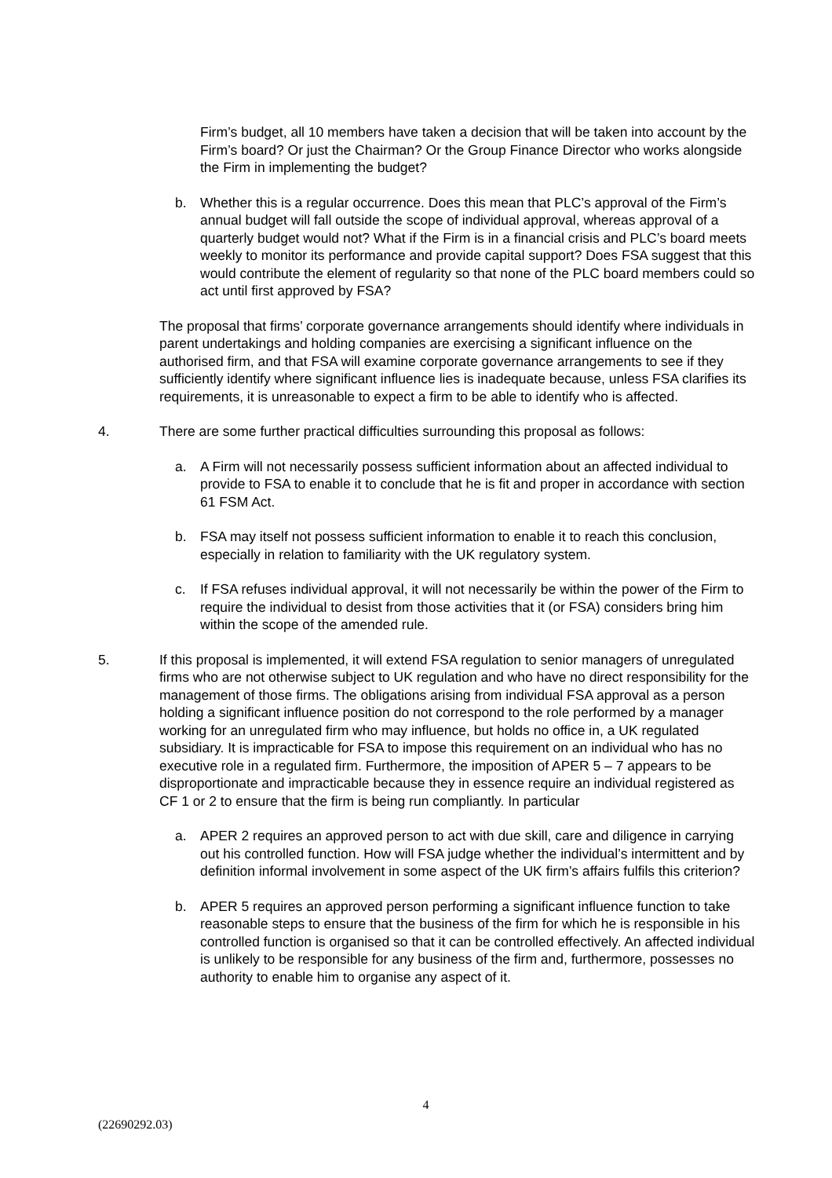Firm’s budget, all 10 members have taken a decision that will be taken into account by the Firm’s board? Or just the Chairman? Or the Group Finance Director who works alongside the Firm in implementing the budget?
b. Whether this is a regular occurrence. Does this mean that PLC’s approval of the Firm’s annual budget will fall outside the scope of individual approval, whereas approval of a quarterly budget would not? What if the Firm is in a financial crisis and PLC’s board meets weekly to monitor its performance and provide capital support? Does FSA suggest that this would contribute the element of regularity so that none of the PLC board members could so act until first approved by FSA?
The proposal that firms’ corporate governance arrangements should identify where individuals in parent undertakings and holding companies are exercising a significant influence on the authorised firm, and that FSA will examine corporate governance arrangements to see if they sufficiently identify where significant influence lies is inadequate because, unless FSA clarifies its requirements, it is unreasonable to expect a firm to be able to identify who is affected.
4. There are some further practical difficulties surrounding this proposal as follows:
a. A Firm will not necessarily possess sufficient information about an affected individual to provide to FSA to enable it to conclude that he is fit and proper in accordance with section 61 FSM Act.
b. FSA may itself not possess sufficient information to enable it to reach this conclusion, especially in relation to familiarity with the UK regulatory system.
c. If FSA refuses individual approval, it will not necessarily be within the power of the Firm to require the individual to desist from those activities that it (or FSA) considers bring him within the scope of the amended rule.
5. If this proposal is implemented, it will extend FSA regulation to senior managers of unregulated firms who are not otherwise subject to UK regulation and who have no direct responsibility for the management of those firms. The obligations arising from individual FSA approval as a person holding a significant influence position do not correspond to the role performed by a manager working for an unregulated firm who may influence, but holds no office in, a UK regulated subsidiary. It is impracticable for FSA to impose this requirement on an individual who has no executive role in a regulated firm. Furthermore, the imposition of APER 5 – 7 appears to be disproportionate and impracticable because they in essence require an individual registered as CF 1 or 2 to ensure that the firm is being run compliantly. In particular
a. APER 2 requires an approved person to act with due skill, care and diligence in carrying out his controlled function. How will FSA judge whether the individual’s intermittent and by definition informal involvement in some aspect of the UK firm’s affairs fulfils this criterion?
b. APER 5 requires an approved person performing a significant influence function to take reasonable steps to ensure that the business of the firm for which he is responsible in his controlled function is organised so that it can be controlled effectively. An affected individual is unlikely to be responsible for any business of the firm and, furthermore, possesses no authority to enable him to organise any aspect of it.
4
(22690292.03)